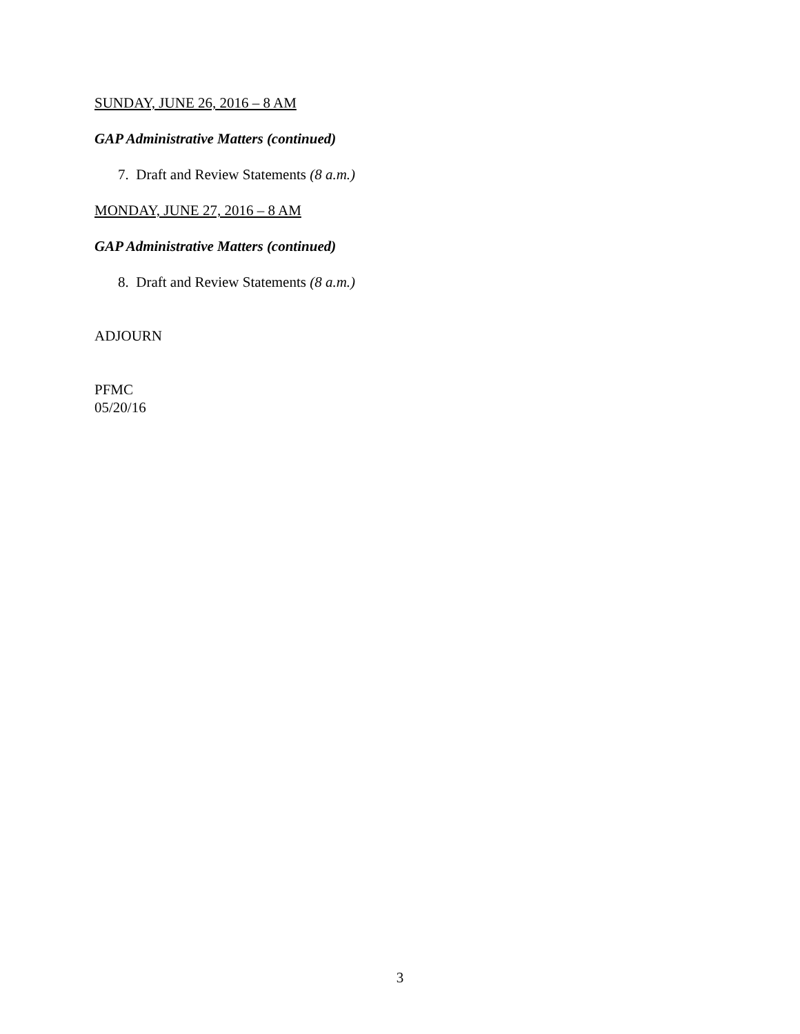SUNDAY, JUNE 26, 2016 – 8 AM
GAP Administrative Matters (continued)
7. Draft and Review Statements (8 a.m.)
MONDAY, JUNE 27, 2016 – 8 AM
GAP Administrative Matters (continued)
8. Draft and Review Statements (8 a.m.)
ADJOURN
PFMC
05/20/16
3